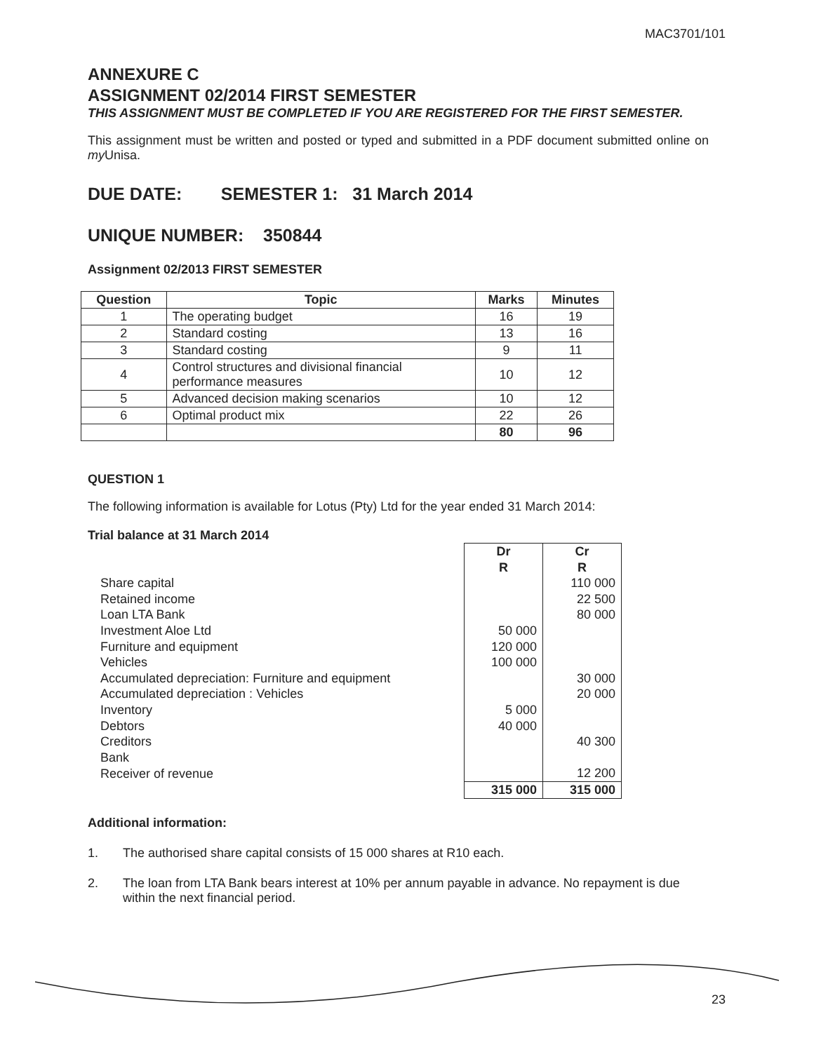MAC3701/101
ANNEXURE C
ASSIGNMENT 02/2014 FIRST SEMESTER
THIS ASSIGNMENT MUST BE COMPLETED IF YOU ARE REGISTERED FOR THE FIRST SEMESTER.
This assignment must be written and posted or typed and submitted in a PDF document submitted online on my Unisa.
DUE DATE: SEMESTER 1: 31 March 2014
UNIQUE NUMBER: 350844
Assignment 02/2013 FIRST SEMESTER
| Question | Topic | Marks | Minutes |
| --- | --- | --- | --- |
| 1 | The operating budget | 16 | 19 |
| 2 | Standard costing | 13 | 16 |
| 3 | Standard costing | 9 | 11 |
| 4 | Control structures and divisional financial performance measures | 10 | 12 |
| 5 | Advanced decision making scenarios | 10 | 12 |
| 6 | Optimal product mix | 22 | 26 |
| | | 80 | 96 |
QUESTION 1
The following information is available for Lotus (Pty) Ltd for the year ended 31 March 2014:
Trial balance at 31 March 2014
| | Dr R | Cr R |
| Share capital | | 110 000 |
| Retained income | | 22 500 |
| Loan LTA Bank | | 80 000 |
| Investment Aloe Ltd | 50 000 | |
| Furniture and equipment | 120 000 | |
| Vehicles | 100 000 | |
| Accumulated depreciation: Furniture and equipment | | 30 000 |
| Accumulated depreciation : Vehicles | | 20 000 |
| Inventory | 5 000 | |
| Debtors | 40 000 | |
| Creditors | | 40 300 |
| Bank | | |
| Receiver of revenue | | 12 200 |
| | 315 000 | 315 000 |
Additional information:
1. The authorised share capital consists of 15 000 shares at R10 each.
2. The loan from LTA Bank bears interest at 10% per annum payable in advance. No repayment is due within the next financial period.
23